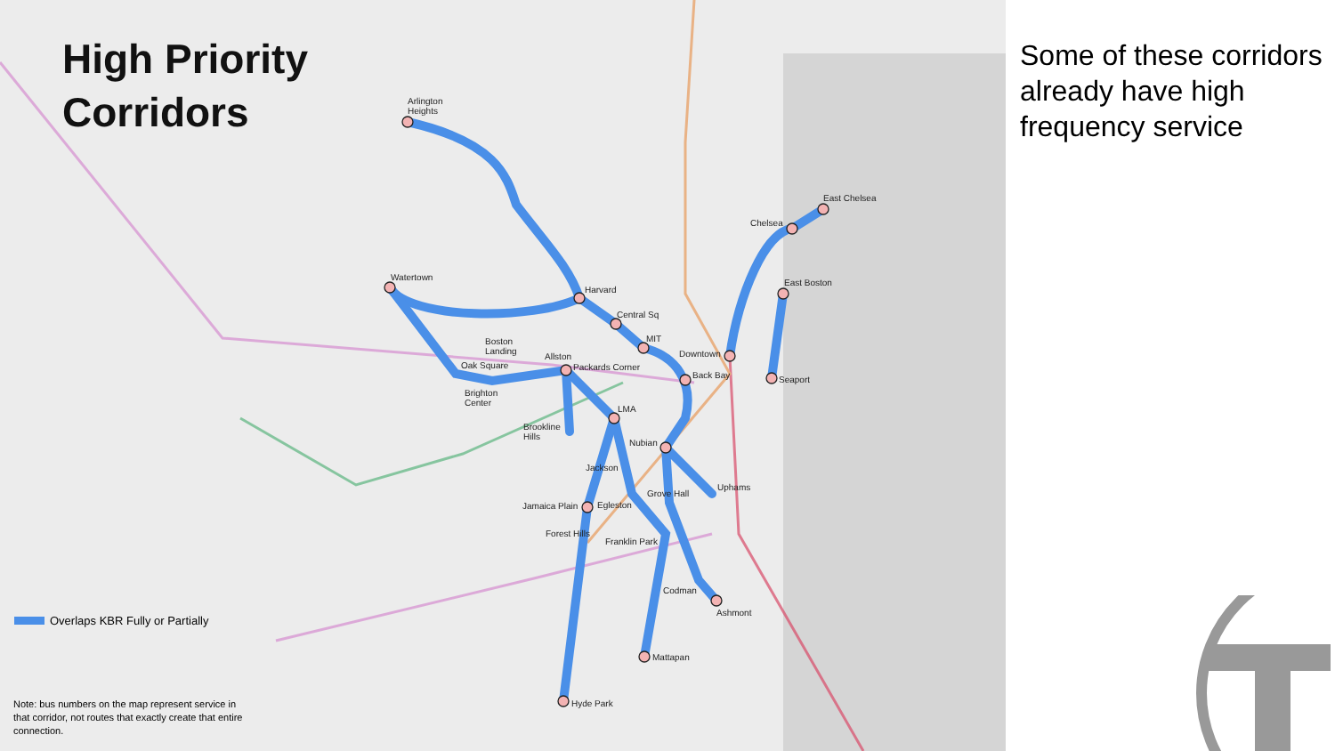High Priority
Corridors
Arlington
Heights
Watertown
Harvard
Central Sq
MIT
Downtown
Back Bay Seaport
East Boston
Chelsea
East Chelsea
Boston
Landing
Allston
Oak Square Packards Corner
Brighton
Center
LMA
Brookline
Hills
Nubian
Jackson
Uphams
Grove Hall
Jamaica Plain Egleston
Forest Hills
Franklin Park
Codman
Ashmont
Mattapan
Hyde Park
Overlaps KBR Fully or Partially
Note: bus numbers on the map represent service in that corridor, not routes that exactly create that entire connection.
Some of these corridors already have high frequency service